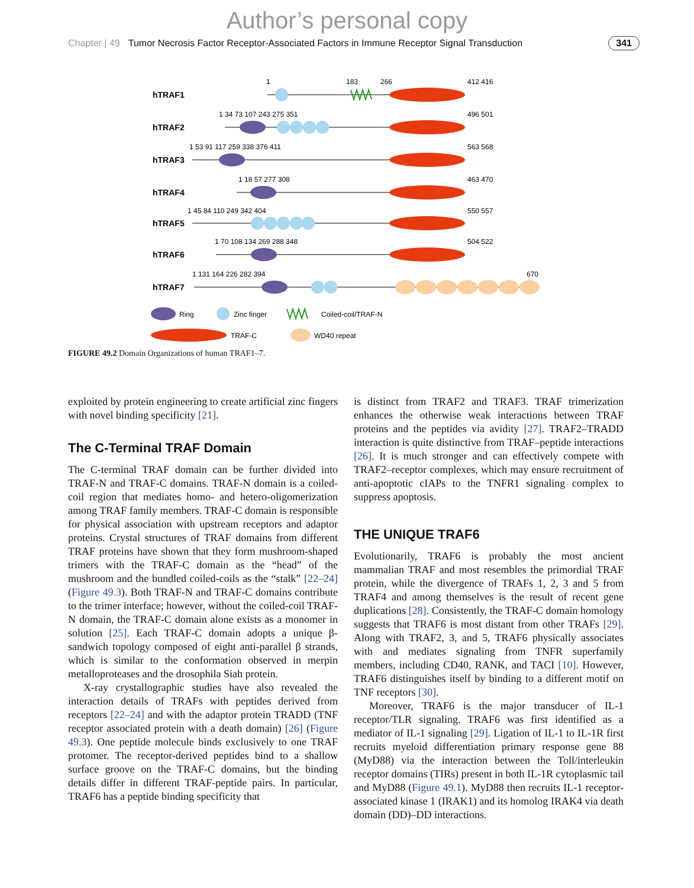Author’s personal copy
Chapter | 49 Tumor Necrosis Factor Receptor-Associated Factors in Immune Receptor Signal Transduction 341
hTRAF1
hTRAF2
hTRAF3
hTRAF4
hTRAF5
hTRAF6
hTRAF7
1
183
266
412 416
496 501
563 568
463 470
550 557
504 522
670
1 34 73 107 243 275 351
1 53 91 117 259 338 376 411
1 18 57 277 308
1 45 84 110 249 342 404
1 70 108 134 269 288 348
1 131 164 226 282 394
Ring
Zinc finger
Coiled-coil/TRAF-N
TRAF-C
WD40 repeat
FIGURE 49.2 Domain Organizations of human TRAF1–7.
exploited by protein engineering to create artificial zinc fingers with novel binding specificity [21].
The C-Terminal TRAF Domain
The C-terminal TRAF domain can be further divided into TRAF-N and TRAF-C domains. TRAF-N domain is a coiled-coil region that mediates homo- and hetero-oligomerization among TRAF family members. TRAF-C domain is responsible for physical association with upstream receptors and adaptor proteins. Crystal structures of TRAF domains from different TRAF proteins have shown that they form mushroom-shaped trimers with the TRAF-C domain as the “head” of the mushroom and the bundled coiled-coils as the “stalk” [22–24] (Figure 49.3). Both TRAF-N and TRAF-C domains contribute to the trimer interface; however, without the coiled-coil TRAF-N domain, the TRAF-C domain alone exists as a monomer in solution [25]. Each TRAF-C domain adopts a unique β-sandwich topology composed of eight anti-parallel β strands, which is similar to the conformation observed in merpin metalloproteases and the drosophila Siah protein.
X-ray crystallographic studies have also revealed the interaction details of TRAFs with peptides derived from receptors [22–24] and with the adaptor protein TRADD (TNF receptor associated protein with a death domain) [26] (Figure 49.3). One peptide molecule binds exclusively to one TRAF protomer. The receptor-derived peptides bind to a shallow surface groove on the TRAF-C domains, but the binding details differ in different TRAF-peptide pairs. In particular, TRAF6 has a peptide binding specificity that
is distinct from TRAF2 and TRAF3. TRAF trimerization enhances the otherwise weak interactions between TRAF proteins and the peptides via avidity [27]. TRAF2–TRADD interaction is quite distinctive from TRAF–peptide interactions [26]. It is much stronger and can effectively compete with TRAF2–receptor complexes, which may ensure recruitment of anti-apoptotic cIAPs to the TNFR1 signaling complex to suppress apoptosis.
THE UNIQUE TRAF6
Evolutionarily, TRAF6 is probably the most ancient mammalian TRAF and most resembles the primordial TRAF protein, while the divergence of TRAFs 1, 2, 3 and 5 from TRAF4 and among themselves is the result of recent gene duplications [28]. Consistently, the TRAF-C domain homology suggests that TRAF6 is most distant from other TRAFs [29]. Along with TRAF2, 3, and 5, TRAF6 physically associates with and mediates signaling from TNFR superfamily members, including CD40, RANK, and TACI [10]. However, TRAF6 distinguishes itself by binding to a different motif on TNF receptors [30].
Moreover, TRAF6 is the major transducer of IL-1 receptor/TLR signaling. TRAF6 was first identified as a mediator of IL-1 signaling [29]. Ligation of IL-1 to IL-1R first recruits myeloid differentiation primary response gene 88 (MyD88) via the interaction between the Toll/interleukin receptor domains (TIRs) present in both IL-1R cytoplasmic tail and MyD88 (Figure 49.1). MyD88 then recruits IL-1 receptor-associated kinase 1 (IRAK1) and its homolog IRAK4 via death domain (DD)–DD interactions.